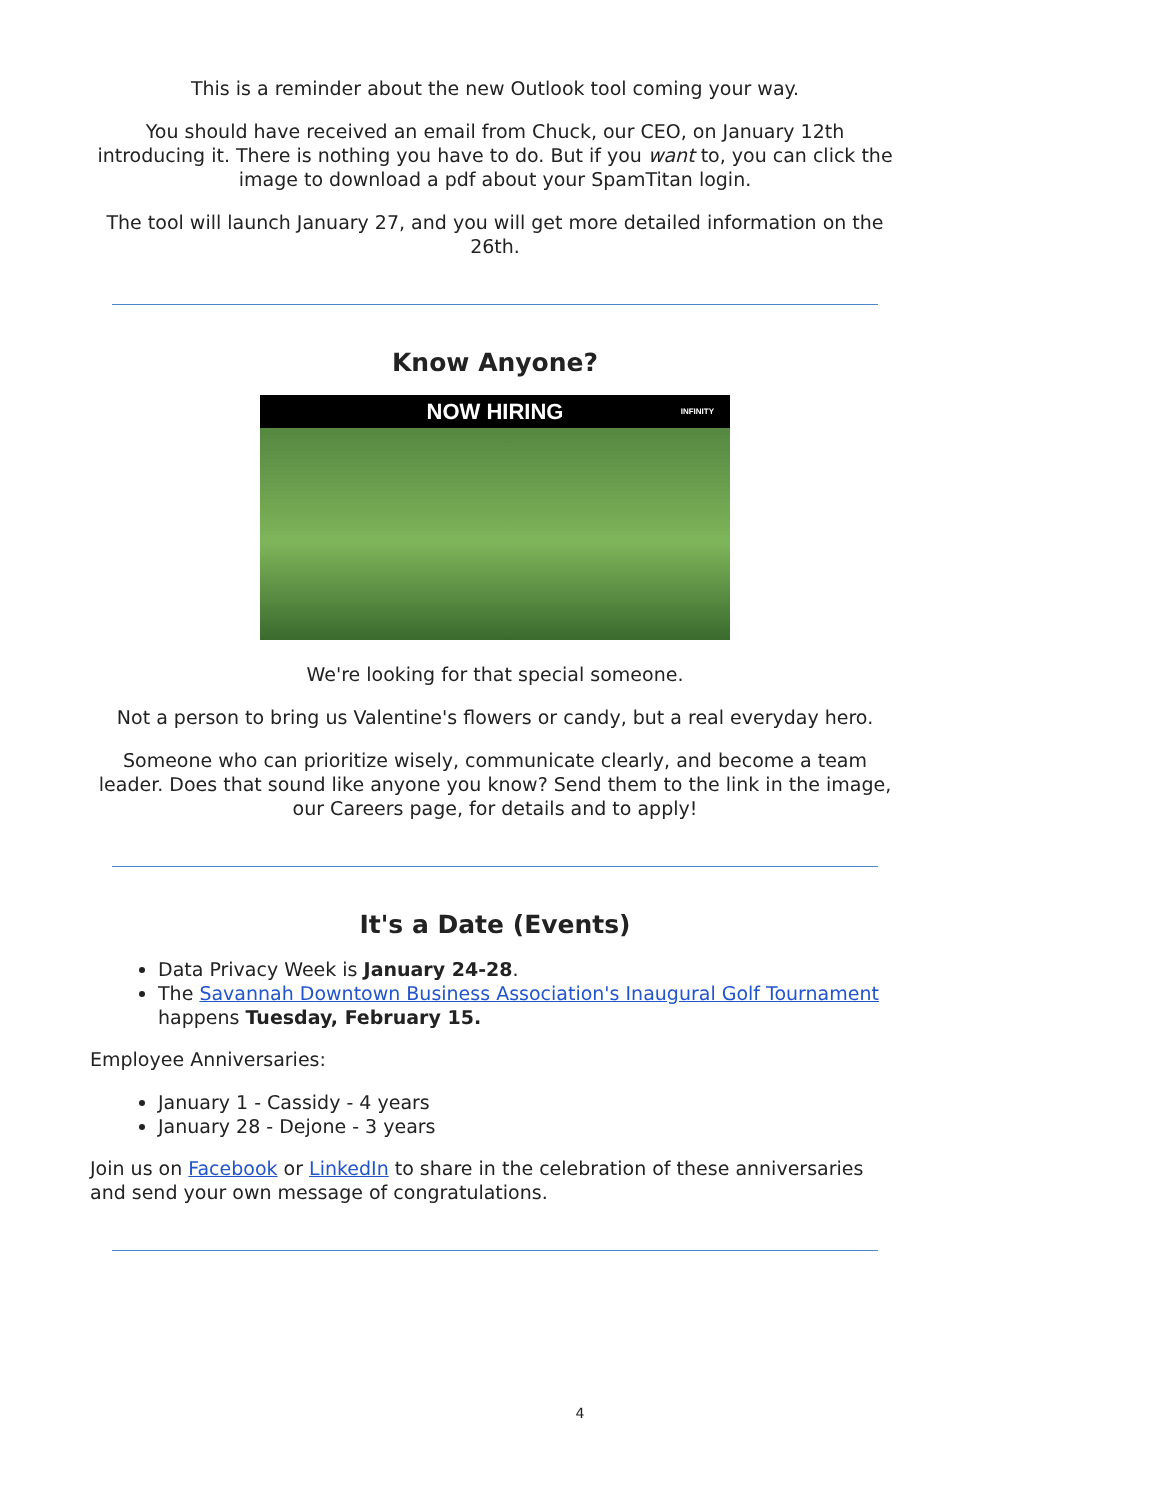This is a reminder about the new Outlook tool coming your way.
You should have received an email from Chuck, our CEO, on January 12th introducing it. There is nothing you have to do. But if you want to, you can click the image to download a pdf about your SpamTitan login.
The tool will launch January 27, and you will get more detailed information on the 26th.
Know Anyone?
NOW HIRING INFINITY
We're looking for that special someone.
Not a person to bring us Valentine's flowers or candy, but a real everyday hero.
Someone who can prioritize wisely, communicate clearly, and become a team leader. Does that sound like anyone you know? Send them to the link in the image, our Careers page, for details and to apply!
It's a Date (Events)
Data Privacy Week is January 24-28.
The Savannah Downtown Business Association's Inaugural Golf Tournament happens Tuesday, February 15.
Employee Anniversaries:
January 1 - Cassidy - 4 years
January 28 - Dejone - 3 years
Join us on Facebook or LinkedIn to share in the celebration of these anniversaries and send your own message of congratulations.
4